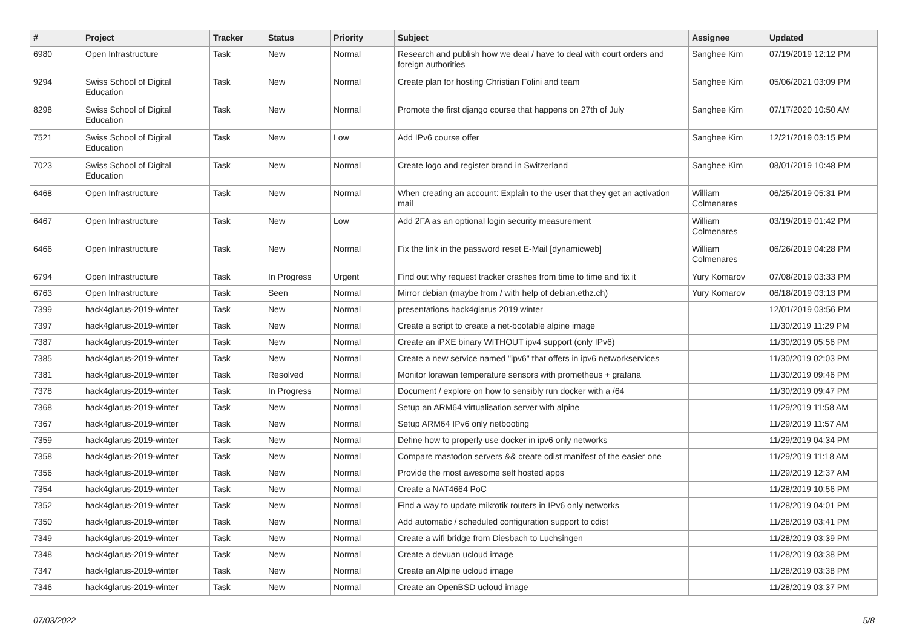| # | Project | Tracker | Status | Priority | Subject | Assignee | Updated |
| --- | --- | --- | --- | --- | --- | --- | --- |
| 6980 | Open Infrastructure | Task | New | Normal | Research and publish how we deal / have to deal with court orders and foreign authorities | Sanghee Kim | 07/19/2019 12:12 PM |
| 9294 | Swiss School of Digital Education | Task | New | Normal | Create plan for hosting Christian Folini and team | Sanghee Kim | 05/06/2021 03:09 PM |
| 8298 | Swiss School of Digital Education | Task | New | Normal | Promote the first django course that happens on 27th of July | Sanghee Kim | 07/17/2020 10:50 AM |
| 7521 | Swiss School of Digital Education | Task | New | Low | Add IPv6 course offer | Sanghee Kim | 12/21/2019 03:15 PM |
| 7023 | Swiss School of Digital Education | Task | New | Normal | Create logo and register brand in Switzerland | Sanghee Kim | 08/01/2019 10:48 PM |
| 6468 | Open Infrastructure | Task | New | Normal | When creating an account: Explain to the user that they get an activation mail | William Colmenares | 06/25/2019 05:31 PM |
| 6467 | Open Infrastructure | Task | New | Low | Add 2FA as an optional login security measurement | William Colmenares | 03/19/2019 01:42 PM |
| 6466 | Open Infrastructure | Task | New | Normal | Fix the link in the password reset E-Mail [dynamicweb] | William Colmenares | 06/26/2019 04:28 PM |
| 6794 | Open Infrastructure | Task | In Progress | Urgent | Find out why request tracker crashes from time to time and fix it | Yury Komarov | 07/08/2019 03:33 PM |
| 6763 | Open Infrastructure | Task | Seen | Normal | Mirror debian (maybe from / with help of debian.ethz.ch) | Yury Komarov | 06/18/2019 03:13 PM |
| 7399 | hack4glarus-2019-winter | Task | New | Normal | presentations hack4glarus 2019 winter | | 12/01/2019 03:56 PM |
| 7397 | hack4glarus-2019-winter | Task | New | Normal | Create a script to create a net-bootable alpine image | | 11/30/2019 11:29 PM |
| 7387 | hack4glarus-2019-winter | Task | New | Normal | Create an iPXE binary WITHOUT ipv4 support (only IPv6) | | 11/30/2019 05:56 PM |
| 7385 | hack4glarus-2019-winter | Task | New | Normal | Create a new service named "ipv6" that offers in ipv6 networkservices | | 11/30/2019 02:03 PM |
| 7381 | hack4glarus-2019-winter | Task | Resolved | Normal | Monitor lorawan temperature sensors with prometheus + grafana | | 11/30/2019 09:46 PM |
| 7378 | hack4glarus-2019-winter | Task | In Progress | Normal | Document / explore on how to sensibly run docker with a /64 | | 11/30/2019 09:47 PM |
| 7368 | hack4glarus-2019-winter | Task | New | Normal | Setup an ARM64 virtualisation server with alpine | | 11/29/2019 11:58 AM |
| 7367 | hack4glarus-2019-winter | Task | New | Normal | Setup ARM64 IPv6 only netbooting | | 11/29/2019 11:57 AM |
| 7359 | hack4glarus-2019-winter | Task | New | Normal | Define how to properly use docker in ipv6 only networks | | 11/29/2019 04:34 PM |
| 7358 | hack4glarus-2019-winter | Task | New | Normal | Compare mastodon servers && create cdist manifest of the easier one | | 11/29/2019 11:18 AM |
| 7356 | hack4glarus-2019-winter | Task | New | Normal | Provide the most awesome self hosted apps | | 11/29/2019 12:37 AM |
| 7354 | hack4glarus-2019-winter | Task | New | Normal | Create a NAT4664 PoC | | 11/28/2019 10:56 PM |
| 7352 | hack4glarus-2019-winter | Task | New | Normal | Find a way to update mikrotik routers in IPv6 only networks | | 11/28/2019 04:01 PM |
| 7350 | hack4glarus-2019-winter | Task | New | Normal | Add automatic / scheduled configuration support to cdist | | 11/28/2019 03:41 PM |
| 7349 | hack4glarus-2019-winter | Task | New | Normal | Create a wifi bridge from Diesbach to Luchsingen | | 11/28/2019 03:39 PM |
| 7348 | hack4glarus-2019-winter | Task | New | Normal | Create a devuan ucloud image | | 11/28/2019 03:38 PM |
| 7347 | hack4glarus-2019-winter | Task | New | Normal | Create an Alpine ucloud image | | 11/28/2019 03:38 PM |
| 7346 | hack4glarus-2019-winter | Task | New | Normal | Create an OpenBSD ucloud image | | 11/28/2019 03:37 PM |
07/03/2022 5/8